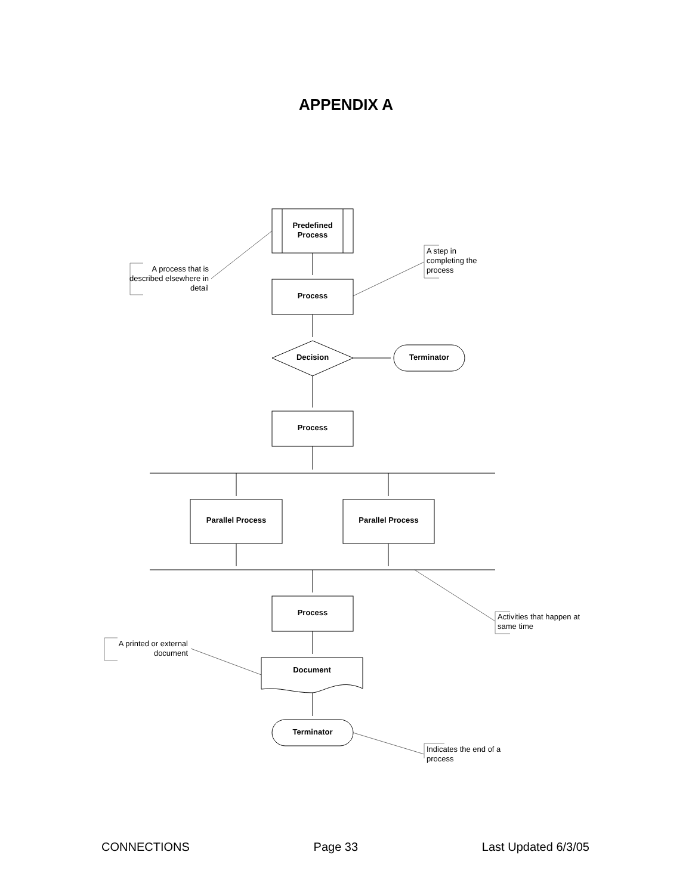APPENDIX A
Predefined
Process
A process that is described elsewhere in detail
A step in completing the process
Process
Decision Terminator
Process
Parallel Process Parallel Process
Process
Activities that happen at same time
A printed or external document
Document
Terminator
Indicates the end of a process
CONNECTIONS Page 33 Last Updated 6/3/05